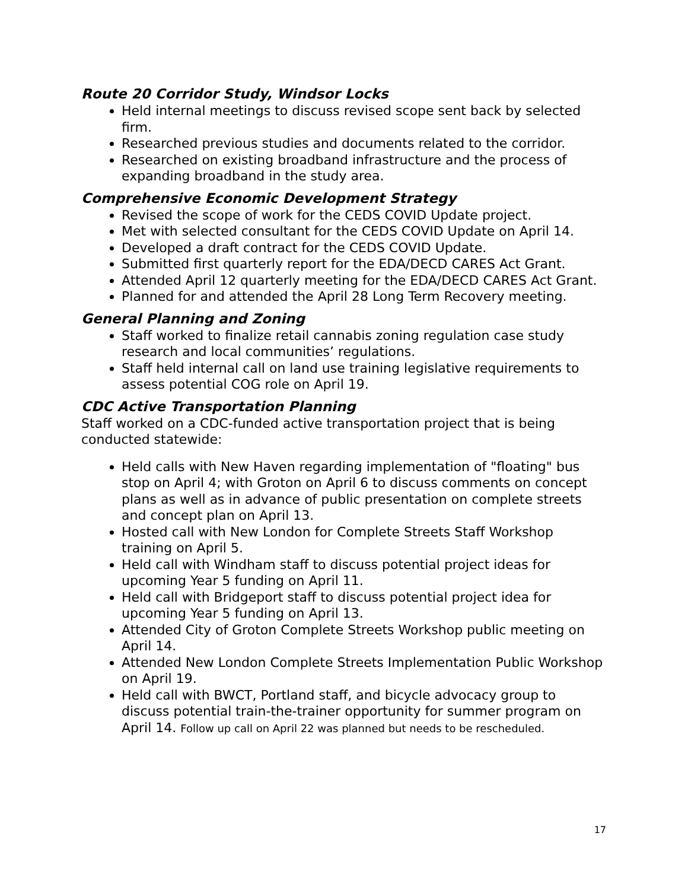Route 20 Corridor Study, Windsor Locks
Held internal meetings to discuss revised scope sent back by selected firm.
Researched previous studies and documents related to the corridor.
Researched on existing broadband infrastructure and the process of expanding broadband in the study area.
Comprehensive Economic Development Strategy
Revised the scope of work for the CEDS COVID Update project.
Met with selected consultant for the CEDS COVID Update on April 14.
Developed a draft contract for the CEDS COVID Update.
Submitted first quarterly report for the EDA/DECD CARES Act Grant.
Attended April 12 quarterly meeting for the EDA/DECD CARES Act Grant.
Planned for and attended the April 28 Long Term Recovery meeting.
General Planning and Zoning
Staff worked to finalize retail cannabis zoning regulation case study research and local communities’ regulations.
Staff held internal call on land use training legislative requirements to assess potential COG role on April 19.
CDC Active Transportation Planning
Staff worked on a CDC-funded active transportation project that is being conducted statewide:
Held calls with New Haven regarding implementation of "floating" bus stop on April 4; with Groton on April 6 to discuss comments on concept plans as well as in advance of public presentation on complete streets and concept plan on April 13.
Hosted call with New London for Complete Streets Staff Workshop training on April 5.
Held call with Windham staff to discuss potential project ideas for upcoming Year 5 funding on April 11.
Held call with Bridgeport staff to discuss potential project idea for upcoming Year 5 funding on April 13.
Attended City of Groton Complete Streets Workshop public meeting on April 14.
Attended New London Complete Streets Implementation Public Workshop on April 19.
Held call with BWCT, Portland staff, and bicycle advocacy group to discuss potential train-the-trainer opportunity for summer program on April 14. Follow up call on April 22 was planned but needs to be rescheduled.
17